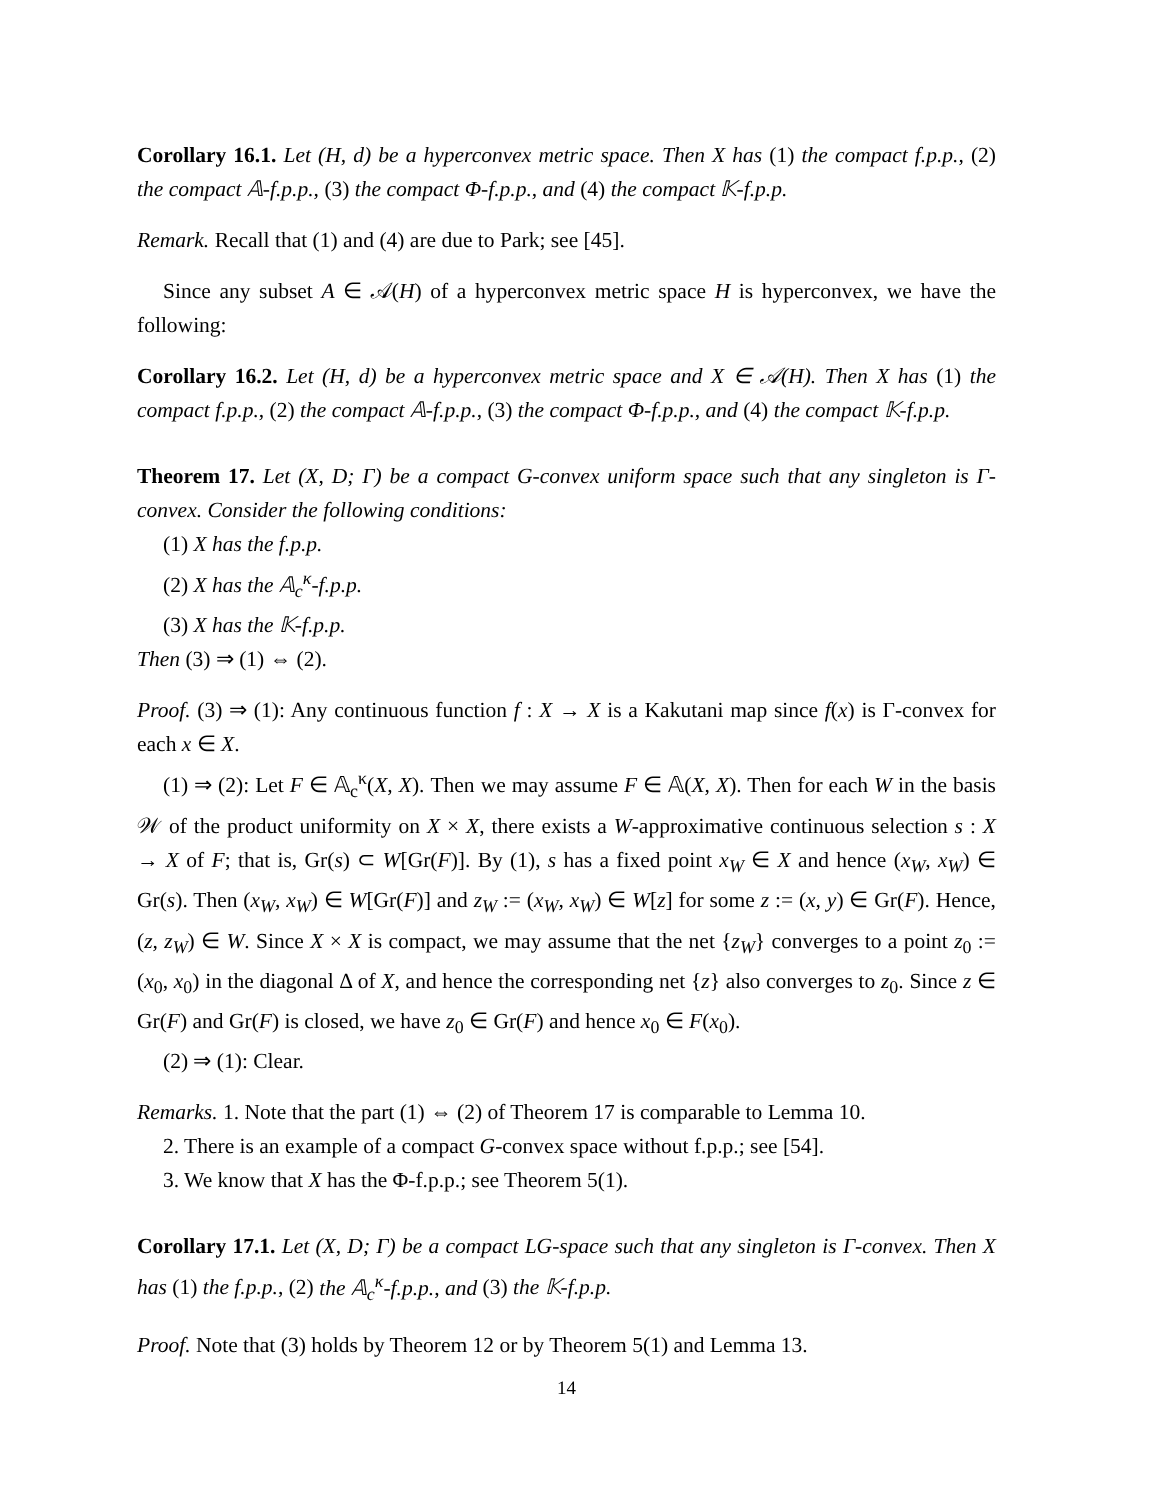Corollary 16.1. Let (H, d) be a hyperconvex metric space. Then X has (1) the compact f.p.p., (2) the compact 𝔸-f.p.p., (3) the compact Φ-f.p.p., and (4) the compact 𝕂-f.p.p.
Remark. Recall that (1) and (4) are due to Park; see [45].
Since any subset A ∈ 𝒜(H) of a hyperconvex metric space H is hyperconvex, we have the following:
Corollary 16.2. Let (H, d) be a hyperconvex metric space and X ∈ 𝒜(H). Then X has (1) the compact f.p.p., (2) the compact 𝔸-f.p.p., (3) the compact Φ-f.p.p., and (4) the compact 𝕂-f.p.p.
Theorem 17. Let (X, D; Γ) be a compact G-convex uniform space such that any singleton is Γ-convex. Consider the following conditions:
(1) X has the f.p.p.
(2) X has the 𝔸<sub>c</sub><sup>κ</sup>-f.p.p.
(3) X has the 𝕂-f.p.p.
Then (3) ⇒ (1) ⇔ (2).
Proof. (3) ⇒ (1): Any continuous function f : X → X is a Kakutani map since f(x) is Γ-convex for each x ∈ X.
(1) ⇒ (2): Let F ∈ 𝔸<sub>c</sub><sup>κ</sup>(X, X). Then we may assume F ∈ 𝔸(X, X). Then for each W in the basis 𝒲 of the product uniformity on X × X, there exists a W-approximative continuous selection s : X → X of F; that is, Gr(s) ⊂ W[Gr(F)]. By (1), s has a fixed point x<sub>W</sub> ∈ X and hence (x<sub>W</sub>, x<sub>W</sub>) ∈ Gr(s). Then (x<sub>W</sub>, x<sub>W</sub>) ∈ W[Gr(F)] and z<sub>W</sub> := (x<sub>W</sub>, x<sub>W</sub>) ∈ W[z] for some z := (x, y) ∈ Gr(F). Hence, (z, z<sub>W</sub>) ∈ W. Since X × X is compact, we may assume that the net {z<sub>W</sub>} converges to a point z<sub>0</sub> := (x<sub>0</sub>, x<sub>0</sub>) in the diagonal Δ of X, and hence the corresponding net {z} also converges to z<sub>0</sub>. Since z ∈ Gr(F) and Gr(F) is closed, we have z<sub>0</sub> ∈ Gr(F) and hence x<sub>0</sub> ∈ F(x<sub>0</sub>).
(2) ⇒ (1): Clear.
Remarks. 1. Note that the part (1) ⇔ (2) of Theorem 17 is comparable to Lemma 10.
2. There is an example of a compact G-convex space without f.p.p.; see [54].
3. We know that X has the Φ-f.p.p.; see Theorem 5(1).
Corollary 17.1. Let (X, D; Γ) be a compact LG-space such that any singleton is Γ-convex. Then X has (1) the f.p.p., (2) the 𝔸<sub>c</sub><sup>κ</sup>-f.p.p., and (3) the 𝕂-f.p.p.
Proof. Note that (3) holds by Theorem 12 or by Theorem 5(1) and Lemma 13.
14